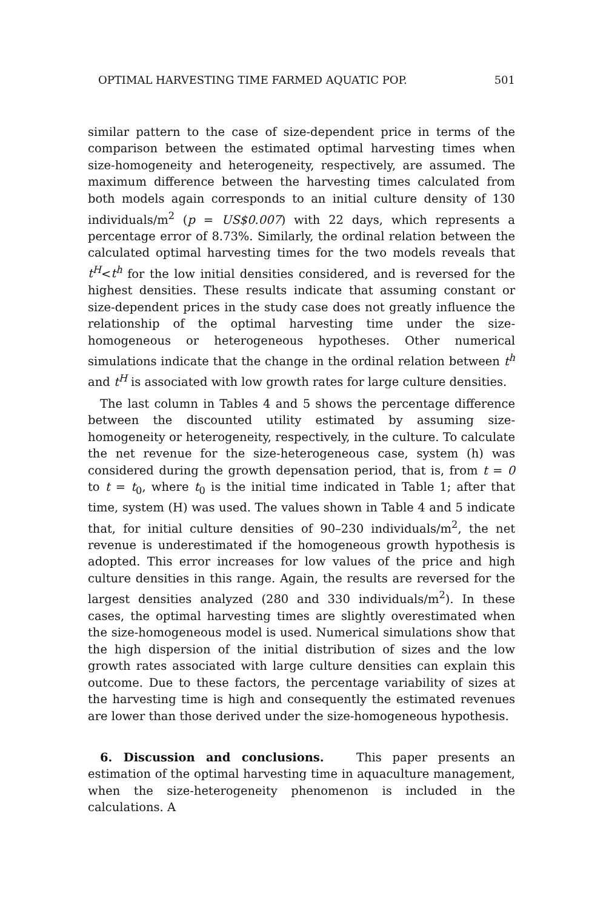OPTIMAL HARVESTING TIME FARMED AQUATIC POP. 501
similar pattern to the case of size-dependent price in terms of the comparison between the estimated optimal harvesting times when size-homogeneity and heterogeneity, respectively, are assumed. The maximum difference between the harvesting times calculated from both models again corresponds to an initial culture density of 130 individuals/m<sup>2</sup> (p = US$0.007) with 22 days, which represents a percentage error of 8.73%. Similarly, the ordinal relation between the calculated optimal harvesting times for the two models reveals that t<sup>H</sup><t<sup>h</sup> for the low initial densities considered, and is reversed for the highest densities. These results indicate that assuming constant or size-dependent prices in the study case does not greatly influence the relationship of the optimal harvesting time under the size-homogeneous or heterogeneous hypotheses. Other numerical simulations indicate that the change in the ordinal relation between t<sup>h</sup> and t<sup>H</sup> is associated with low growth rates for large culture densities.
The last column in Tables 4 and 5 shows the percentage difference between the discounted utility estimated by assuming size-homogeneity or heterogeneity, respectively, in the culture. To calculate the net revenue for the size-heterogeneous case, system (h) was considered during the growth depensation period, that is, from t = 0 to t = t<sub>0</sub>, where t<sub>0</sub> is the initial time indicated in Table 1; after that time, system (H) was used. The values shown in Table 4 and 5 indicate that, for initial culture densities of 90–230 individuals/m<sup>2</sup>, the net revenue is underestimated if the homogeneous growth hypothesis is adopted. This error increases for low values of the price and high culture densities in this range. Again, the results are reversed for the largest densities analyzed (280 and 330 individuals/m<sup>2</sup>). In these cases, the optimal harvesting times are slightly overestimated when the size-homogeneous model is used. Numerical simulations show that the high dispersion of the initial distribution of sizes and the low growth rates associated with large culture densities can explain this outcome. Due to these factors, the percentage variability of sizes at the harvesting time is high and consequently the estimated revenues are lower than those derived under the size-homogeneous hypothesis.
6. Discussion and conclusions. This paper presents an estimation of the optimal harvesting time in aquaculture management, when the size-heterogeneity phenomenon is included in the calculations. A